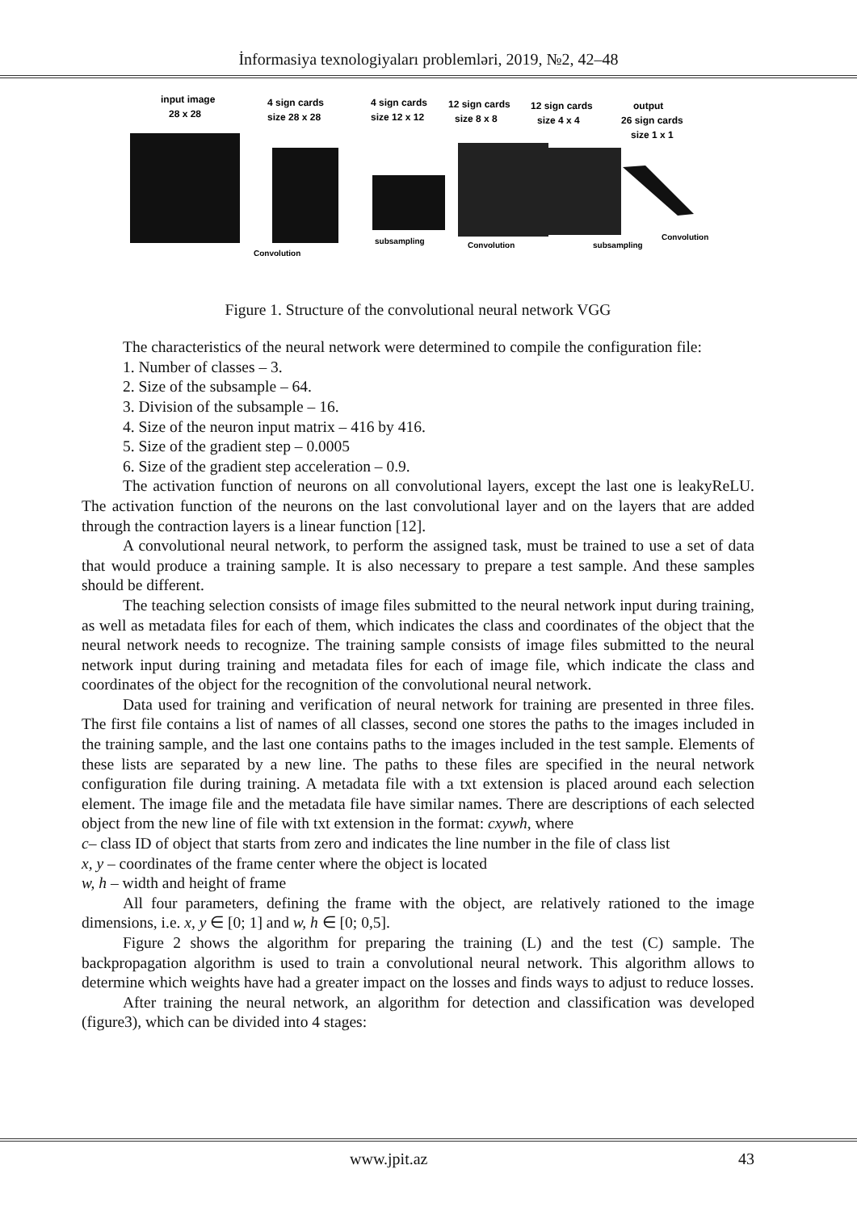İnformasiya texnologiyaları problemləri, 2019, №2, 42–48
input image
28 x 28
4 sign cards
size 28 x 28
4 sign cards
size 12 x 12
12 sign cards
size 8 x 8
12 sign cards
size 4 x 4
output
26 sign cards
size 1 x 1
Convolution
subsampling
Convolution
subsampling
Convolution
Figure 1. Structure of the convolutional neural network VGG
The characteristics of the neural network were determined to compile the configuration file:
1. Number of classes – 3.
2. Size of the subsample – 64.
3. Division of the subsample – 16.
4. Size of the neuron input matrix – 416 by 416.
5. Size of the gradient step – 0.0005
6. Size of the gradient step acceleration – 0.9.
The activation function of neurons on all convolutional layers, except the last one is leakyReLU. The activation function of the neurons on the last convolutional layer and on the layers that are added through the contraction layers is a linear function [12].
A convolutional neural network, to perform the assigned task, must be trained to use a set of data that would produce a training sample. It is also necessary to prepare a test sample. And these samples should be different.
The teaching selection consists of image files submitted to the neural network input during training, as well as metadata files for each of them, which indicates the class and coordinates of the object that the neural network needs to recognize. The training sample consists of image files submitted to the neural network input during training and metadata files for each of image file, which indicate the class and coordinates of the object for the recognition of the convolutional neural network.
Data used for training and verification of neural network for training are presented in three files. The first file contains a list of names of all classes, second one stores the paths to the images included in the training sample, and the last one contains paths to the images included in the test sample. Elements of these lists are separated by a new line. The paths to these files are specified in the neural network configuration file during training. A metadata file with a txt extension is placed around each selection element. The image file and the metadata file have similar names. There are descriptions of each selected object from the new line of file with txt extension in the format: cxywh, where
c– class ID of object that starts from zero and indicates the line number in the file of class list
x, y – coordinates of the frame center where the object is located
w, h – width and height of frame
All four parameters, defining the frame with the object, are relatively rationed to the image dimensions, i.e. x, y ∈ [0; 1] and w, h ∈ [0; 0,5].
Figure 2 shows the algorithm for preparing the training (L) and the test (C) sample. The backpropagation algorithm is used to train a convolutional neural network. This algorithm allows to determine which weights have had a greater impact on the losses and finds ways to adjust to reduce losses.
After training the neural network, an algorithm for detection and classification was developed (figure3), which can be divided into 4 stages:
www.jpit.az 43